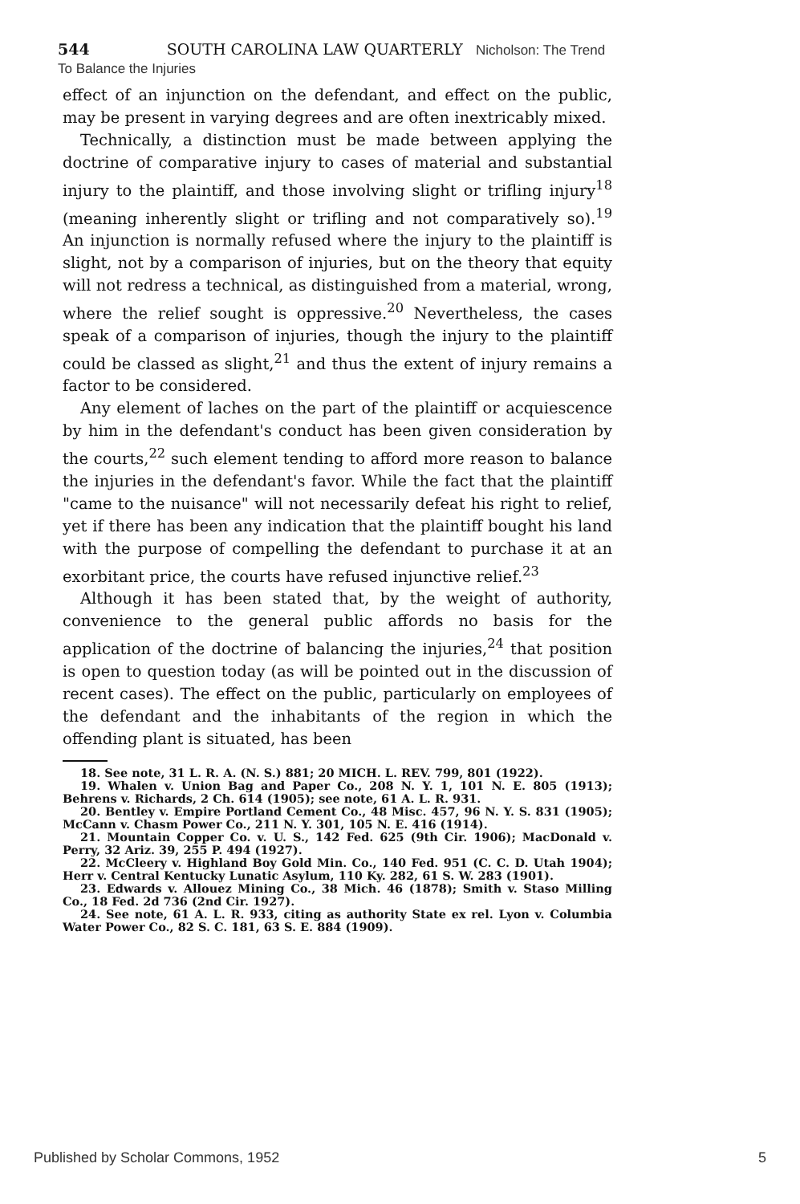544 SOUTH CAROLINA LAW QUARTERLY Nicholson: The Trend To Balance the Injuries
effect of an injunction on the defendant, and effect on the public, may be present in varying degrees and are often inextricably mixed.
Technically, a distinction must be made between applying the doctrine of comparative injury to cases of material and substantial injury to the plaintiff, and those involving slight or trifling injury<sup>18</sup> (meaning inherently slight or trifling and not comparatively so).<sup>19</sup> An injunction is normally refused where the injury to the plaintiff is slight, not by a comparison of injuries, but on the theory that equity will not redress a technical, as distinguished from a material, wrong, where the relief sought is oppressive.<sup>20</sup> Nevertheless, the cases speak of a comparison of injuries, though the injury to the plaintiff could be classed as slight,<sup>21</sup> and thus the extent of injury remains a factor to be considered.
Any element of laches on the part of the plaintiff or acquiescence by him in the defendant's conduct has been given consideration by the courts,<sup>22</sup> such element tending to afford more reason to balance the injuries in the defendant's favor. While the fact that the plaintiff "came to the nuisance" will not necessarily defeat his right to relief, yet if there has been any indication that the plaintiff bought his land with the purpose of compelling the defendant to purchase it at an exorbitant price, the courts have refused injunctive relief.<sup>23</sup>
Although it has been stated that, by the weight of authority, convenience to the general public affords no basis for the application of the doctrine of balancing the injuries,<sup>24</sup> that position is open to question today (as will be pointed out in the discussion of recent cases). The effect on the public, particularly on employees of the defendant and the inhabitants of the region in which the offending plant is situated, has been
18. See note, 31 L. R. A. (N. S.) 881; 20 MICH. L. REV. 799, 801 (1922).
19. Whalen v. Union Bag and Paper Co., 208 N. Y. 1, 101 N. E. 805 (1913); Behrens v. Richards, 2 Ch. 614 (1905); see note, 61 A. L. R. 931.
20. Bentley v. Empire Portland Cement Co., 48 Misc. 457, 96 N. Y. S. 831 (1905); McCann v. Chasm Power Co., 211 N. Y. 301, 105 N. E. 416 (1914).
21. Mountain Copper Co. v. U. S., 142 Fed. 625 (9th Cir. 1906); MacDonald v. Perry, 32 Ariz. 39, 255 P. 494 (1927).
22. McCleery v. Highland Boy Gold Min. Co., 140 Fed. 951 (C. C. D. Utah 1904); Herr v. Central Kentucky Lunatic Asylum, 110 Ky. 282, 61 S. W. 283 (1901).
23. Edwards v. Allouez Mining Co., 38 Mich. 46 (1878); Smith v. Staso Milling Co., 18 Fed. 2d 736 (2nd Cir. 1927).
24. See note, 61 A. L. R. 933, citing as authority State ex rel. Lyon v. Columbia Water Power Co., 82 S. C. 181, 63 S. E. 884 (1909).
Published by Scholar Commons, 1952 5